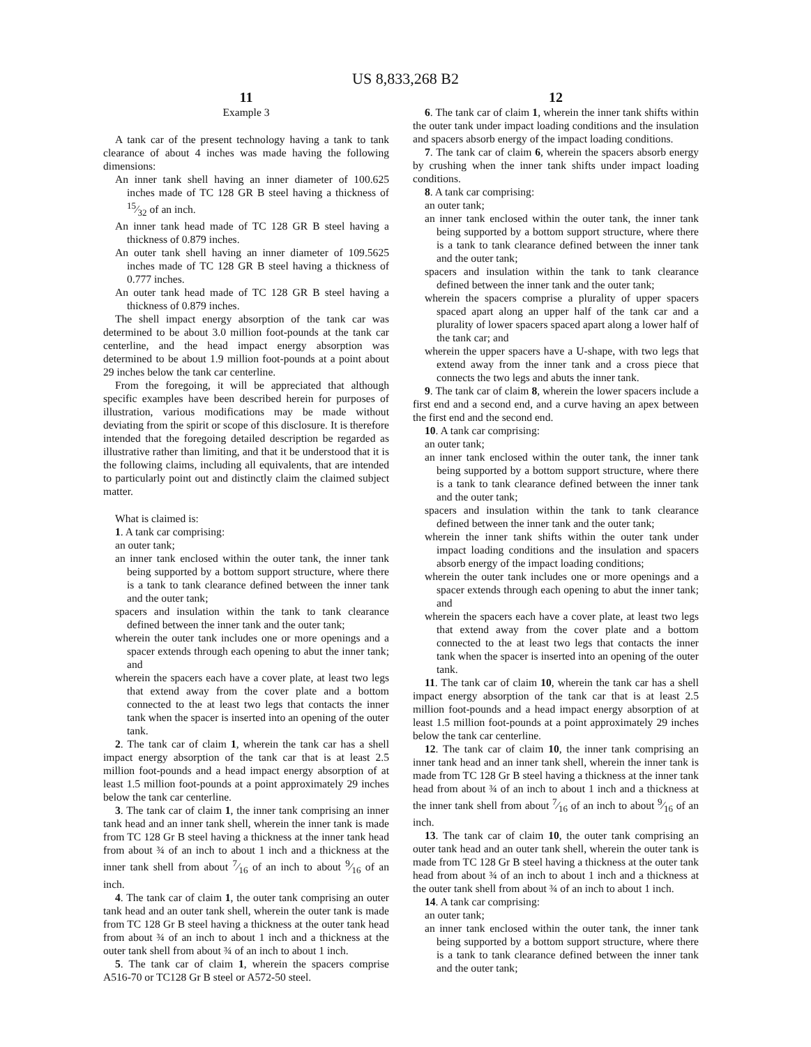US 8,833,268 B2
11
Example 3
A tank car of the present technology having a tank to tank clearance of about 4 inches was made having the following dimensions:
An inner tank shell having an inner diameter of 100.625 inches made of TC 128 GR B steel having a thickness of 15⁄32 of an inch.
An inner tank head made of TC 128 GR B steel having a thickness of 0.879 inches.
An outer tank shell having an inner diameter of 109.5625 inches made of TC 128 GR B steel having a thickness of 0.777 inches.
An outer tank head made of TC 128 GR B steel having a thickness of 0.879 inches.
The shell impact energy absorption of the tank car was determined to be about 3.0 million foot-pounds at the tank car centerline, and the head impact energy absorption was determined to be about 1.9 million foot-pounds at a point about 29 inches below the tank car centerline.
From the foregoing, it will be appreciated that although specific examples have been described herein for purposes of illustration, various modifications may be made without deviating from the spirit or scope of this disclosure. It is therefore intended that the foregoing detailed description be regarded as illustrative rather than limiting, and that it be understood that it is the following claims, including all equivalents, that are intended to particularly point out and distinctly claim the claimed subject matter.
What is claimed is:
1. A tank car comprising:
an outer tank;
an inner tank enclosed within the outer tank, the inner tank being supported by a bottom support structure, where there is a tank to tank clearance defined between the inner tank and the outer tank;
spacers and insulation within the tank to tank clearance defined between the inner tank and the outer tank;
wherein the outer tank includes one or more openings and a spacer extends through each opening to abut the inner tank; and
wherein the spacers each have a cover plate, at least two legs that extend away from the cover plate and a bottom connected to the at least two legs that contacts the inner tank when the spacer is inserted into an opening of the outer tank.
2. The tank car of claim 1, wherein the tank car has a shell impact energy absorption of the tank car that is at least 2.5 million foot-pounds and a head impact energy absorption of at least 1.5 million foot-pounds at a point approximately 29 inches below the tank car centerline.
3. The tank car of claim 1, the inner tank comprising an inner tank head and an inner tank shell, wherein the inner tank is made from TC 128 Gr B steel having a thickness at the inner tank head from about ¾ of an inch to about 1 inch and a thickness at the inner tank shell from about 7⁄16 of an inch to about 9⁄16 of an inch.
4. The tank car of claim 1, the outer tank comprising an outer tank head and an outer tank shell, wherein the outer tank is made from TC 128 Gr B steel having a thickness at the outer tank head from about ¾ of an inch to about 1 inch and a thickness at the outer tank shell from about ¾ of an inch to about 1 inch.
5. The tank car of claim 1, wherein the spacers comprise A516-70 or TC128 Gr B steel or A572-50 steel.
12
6. The tank car of claim 1, wherein the inner tank shifts within the outer tank under impact loading conditions and the insulation and spacers absorb energy of the impact loading conditions.
7. The tank car of claim 6, wherein the spacers absorb energy by crushing when the inner tank shifts under impact loading conditions.
8. A tank car comprising:
an outer tank;
an inner tank enclosed within the outer tank, the inner tank being supported by a bottom support structure, where there is a tank to tank clearance defined between the inner tank and the outer tank;
spacers and insulation within the tank to tank clearance defined between the inner tank and the outer tank;
wherein the spacers comprise a plurality of upper spacers spaced apart along an upper half of the tank car and a plurality of lower spacers spaced apart along a lower half of the tank car; and
wherein the upper spacers have a U-shape, with two legs that extend away from the inner tank and a cross piece that connects the two legs and abuts the inner tank.
9. The tank car of claim 8, wherein the lower spacers include a first end and a second end, and a curve having an apex between the first end and the second end.
10. A tank car comprising:
an outer tank;
an inner tank enclosed within the outer tank, the inner tank being supported by a bottom support structure, where there is a tank to tank clearance defined between the inner tank and the outer tank;
spacers and insulation within the tank to tank clearance defined between the inner tank and the outer tank;
wherein the inner tank shifts within the outer tank under impact loading conditions and the insulation and spacers absorb energy of the impact loading conditions;
wherein the outer tank includes one or more openings and a spacer extends through each opening to abut the inner tank; and
wherein the spacers each have a cover plate, at least two legs that extend away from the cover plate and a bottom connected to the at least two legs that contacts the inner tank when the spacer is inserted into an opening of the outer tank.
11. The tank car of claim 10, wherein the tank car has a shell impact energy absorption of the tank car that is at least 2.5 million foot-pounds and a head impact energy absorption of at least 1.5 million foot-pounds at a point approximately 29 inches below the tank car centerline.
12. The tank car of claim 10, the inner tank comprising an inner tank head and an inner tank shell, wherein the inner tank is made from TC 128 Gr B steel having a thickness at the inner tank head from about ¾ of an inch to about 1 inch and a thickness at the inner tank shell from about 7⁄16 of an inch to about 9⁄16 of an inch.
13. The tank car of claim 10, the outer tank comprising an outer tank head and an outer tank shell, wherein the outer tank is made from TC 128 Gr B steel having a thickness at the outer tank head from about ¾ of an inch to about 1 inch and a thickness at the outer tank shell from about ¾ of an inch to about 1 inch.
14. A tank car comprising:
an outer tank;
an inner tank enclosed within the outer tank, the inner tank being supported by a bottom support structure, where there is a tank to tank clearance defined between the inner tank and the outer tank;